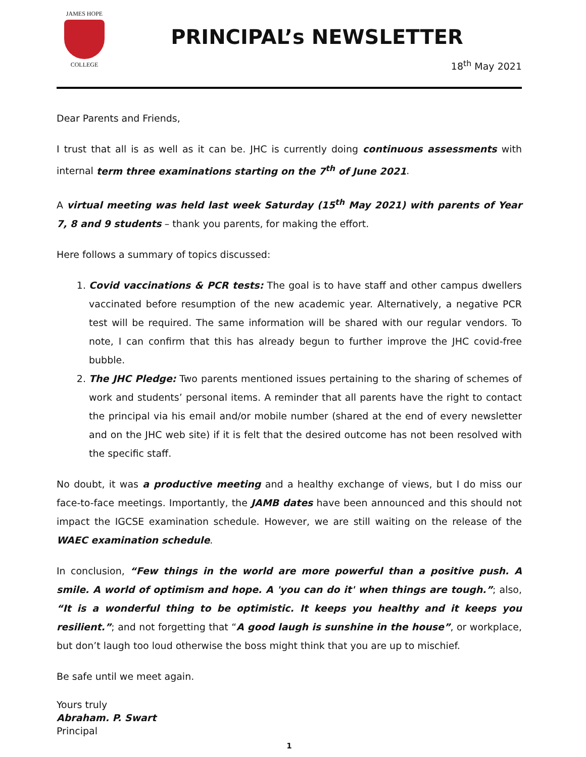JAMES HOPE
COLLEGE
PRINCIPAL’s NEWSLETTER
18<sup>th</sup> May 2021
Dear Parents and Friends,
I trust that all is as well as it can be. JHC is currently doing continuous assessments with internal term three examinations starting on the 7<sup>th</sup> of June 2021.
A virtual meeting was held last week Saturday (15<sup>th</sup> May 2021) with parents of Year 7, 8 and 9 students – thank you parents, for making the effort.
Here follows a summary of topics discussed:
1. Covid vaccinations & PCR tests: The goal is to have staff and other campus dwellers vaccinated before resumption of the new academic year. Alternatively, a negative PCR test will be required. The same information will be shared with our regular vendors. To note, I can confirm that this has already begun to further improve the JHC covid-free bubble.
2. The JHC Pledge: Two parents mentioned issues pertaining to the sharing of schemes of work and students’ personal items. A reminder that all parents have the right to contact the principal via his email and/or mobile number (shared at the end of every newsletter and on the JHC web site) if it is felt that the desired outcome has not been resolved with the specific staff.
No doubt, it was a productive meeting and a healthy exchange of views, but I do miss our face-to-face meetings. Importantly, the JAMB dates have been announced and this should not impact the IGCSE examination schedule. However, we are still waiting on the release of the WAEC examination schedule.
In conclusion, “Few things in the world are more powerful than a positive push. A smile. A world of optimism and hope. A 'you can do it' when things are tough.”; also, “It is a wonderful thing to be optimistic. It keeps you healthy and it keeps you resilient.”; and not forgetting that “A good laugh is sunshine in the house”, or workplace, but don’t laugh too loud otherwise the boss might think that you are up to mischief.
Be safe until we meet again.
Yours truly
Abraham. P. Swart
Principal
1